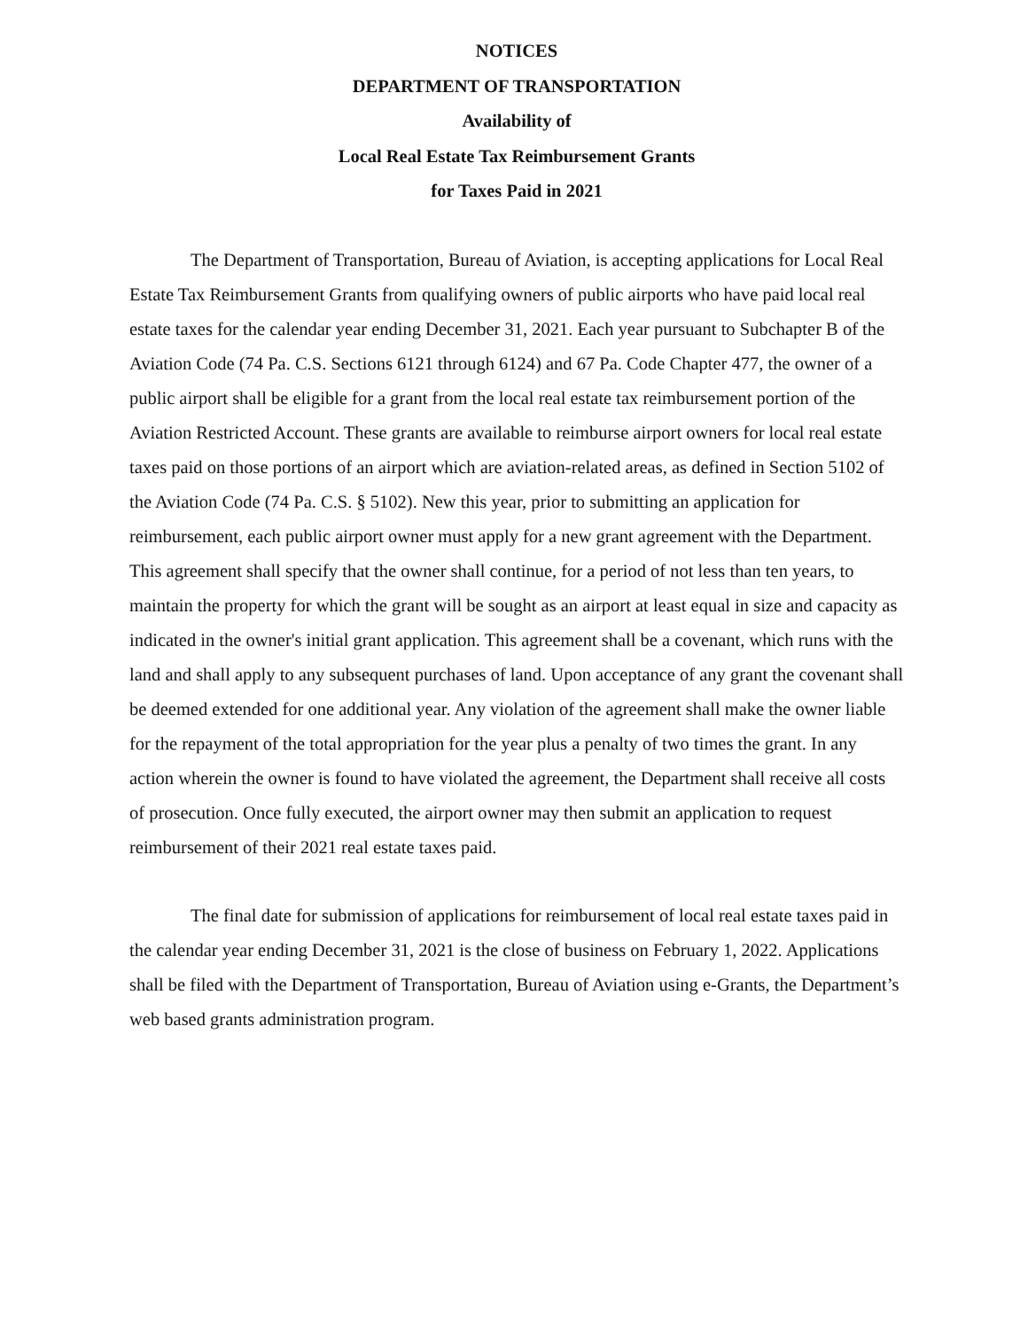NOTICES
DEPARTMENT OF TRANSPORTATION
Availability of
Local Real Estate Tax Reimbursement Grants
for Taxes Paid in 2021
The Department of Transportation, Bureau of Aviation, is accepting applications for Local Real Estate Tax Reimbursement Grants from qualifying owners of public airports who have paid local real estate taxes for the calendar year ending December 31, 2021. Each year pursuant to Subchapter B of the Aviation Code (74 Pa. C.S. Sections 6121 through 6124) and 67 Pa. Code Chapter 477, the owner of a public airport shall be eligible for a grant from the local real estate tax reimbursement portion of the Aviation Restricted Account. These grants are available to reimburse airport owners for local real estate taxes paid on those portions of an airport which are aviation-related areas, as defined in Section 5102 of the Aviation Code (74 Pa. C.S. § 5102). New this year, prior to submitting an application for reimbursement, each public airport owner must apply for a new grant agreement with the Department. This agreement shall specify that the owner shall continue, for a period of not less than ten years, to maintain the property for which the grant will be sought as an airport at least equal in size and capacity as indicated in the owner's initial grant application. This agreement shall be a covenant, which runs with the land and shall apply to any subsequent purchases of land. Upon acceptance of any grant the covenant shall be deemed extended for one additional year. Any violation of the agreement shall make the owner liable for the repayment of the total appropriation for the year plus a penalty of two times the grant. In any action wherein the owner is found to have violated the agreement, the Department shall receive all costs of prosecution. Once fully executed, the airport owner may then submit an application to request reimbursement of their 2021 real estate taxes paid.
The final date for submission of applications for reimbursement of local real estate taxes paid in the calendar year ending December 31, 2021 is the close of business on February 1, 2022. Applications shall be filed with the Department of Transportation, Bureau of Aviation using e-Grants, the Department’s web based grants administration program.